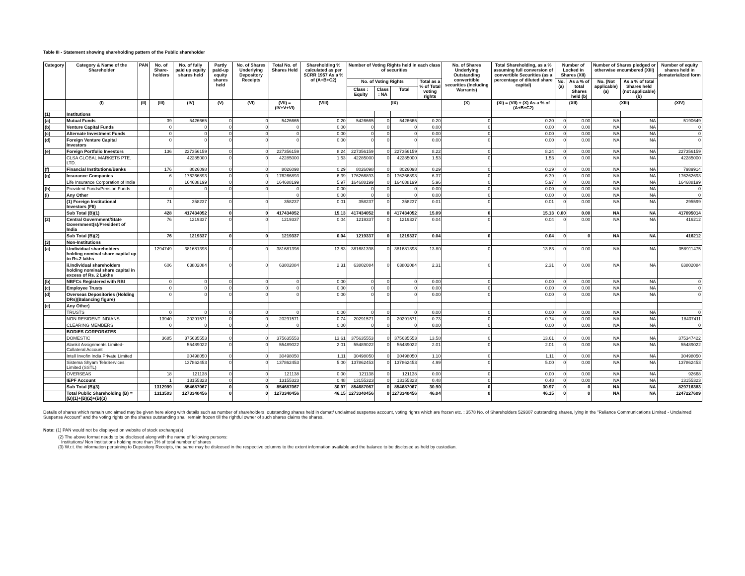Table III - Statement showing shareholding pattern of the Public shareholder
| Category | Category & Name of the Shareholder | PAN | No. of Share-holders | No. of fully paid up equity shares held | Partly paid-up equity shares held | No. of Shares Underlying Depository Receipts | Total No. of Shares Held | Shareholding % calculated as per SCRR 1957 As a % of (A+B+C2) | Number of Voting Rights held in each class of securities | | | | No. of Shares Underlying Outstanding converttible securities (Including Warrants) | Total Shareholding, as a % assuming full conversion of convertible Securities (as a percentage of diluted share capital) | Number of Locked in Shares (XII) | | Number of Shares pledged or otherwise encumbered (XIII) | | Number of equity shares held in dematerialized form |
| --- | --- | --- | --- | --- | --- | --- | --- | --- | --- | --- | --- | --- | --- | --- | --- | --- | --- | --- | --- |
| | | | | | | | | | No. of Voting Rights | | | Total as a % of Total voting rights | | | No. (a) | As a % of total Shares held (b) | No. (Not applicable) (a) | As a % of total Shares held (not applicable) (b) | |
| | | | | | | | | | Class : Equity | Class : NA | Total | | | | | | | | |
| | (I) | (II) | (III) | (IV) | (V) | (VI) | (VII) = (IV+V+VI) | (VIII) | (IX) | | | | (X) | (XI) = (VII) + (X) As a % of (A+B+C2) | (XII) | | (XIII) | | (XIV) |
| (1) | Institutions | | | | | | | | | | | | | | | | | | |
| (a) | Mutual Funds | | 39 | 5426665 | 0 | 0 | 5426665 | 0.20 | 5426665 | 0 | 5426665 | 0.20 | 0 | 0.20 | 0 | 0.00 | NA | NA | 5190649 |
| (b) | Venture Capital Funds | | 0 | 0 | 0 | 0 | 0 | 0.00 | 0 | 0 | 0 | 0.00 | 0 | 0.00 | 0 | 0.00 | NA | NA | 0 |
| (c) | Alternate Investment Funds | | 0 | 0 | 0 | 0 | 0 | 0.00 | 0 | 0 | 0 | 0.00 | 0 | 0.00 | 0 | 0.00 | NA | NA | 0 |
| (d) | Foreign Venture Capital Investors | | 0 | 0 | 0 | 0 | 0 | 0.00 | 0 | 0 | 0 | 0.00 | 0 | 0.00 | 0 | 0.00 | NA | NA | 0 |
| (e) | Foreign Portfolio Investors | | 136 | 227356159 | 0 | 0 | 227356159 | 8.24 | 227356159 | 0 | 227356159 | 8.22 | 0 | 8.24 | 0 | 0.00 | NA | NA | 227356159 |
| | CLSA GLOBAL MARKETS PTE. LTD. | | | 42285000 | 0 | 0 | 42285000 | 1.53 | 42285000 | 0 | 42285000 | 1.53 | 0 | 1.53 | 0 | 0.00 | NA | NA | 42285000 |
| (f) | Financial Institutions/Banks | | 176 | 8026098 | 0 | 0 | 8026098 | 0.29 | 8026098 | 0 | 8026098 | 0.29 | 0 | 0.29 | 0 | 0.00 | NA | NA | 7989914 |
| (g) | Insurance Companies | | 6 | 176266893 | 0 | 0 | 176266893 | 6.39 | 176266893 | 0 | 176266893 | 6.37 | 0 | 6.39 | 0 | 0.00 | NA | NA | 176262693 |
| | Life Insurance Corporation of India | | | 164688199 | 0 | 0 | 164688199 | 5.97 | 164688199 | 0 | 164688199 | 5.96 | 0 | 5.97 | 0 | 0.00 | NA | NA | 164688199 |
| (h) | Provident Funds/Pension Funds | | 0 | 0 | 0 | 0 | 0 | 0.00 | 0 | 0 | 0 | 0.00 | 0 | 0.00 | 0 | 0.00 | NA | NA | 0 |
| (i) | Any Other | | | | | | 0 | 0.00 | 0 | 0 | 0 | 0.00 | 0 | 0.00 | 0 | 0.00 | NA | NA | 0 |
| | (1) Foreign Institutional Investors (FII) | | 71 | 358237 | 0 | 0 | 358237 | 0.01 | 358237 | 0 | 358237 | 0.01 | 0 | 0.01 | 0 | 0.00 | NA | NA | 295599 |
| | Sub Total (B)(1) | | 428 | 417434052 | 0 | 0 | 417434052 | 15.13 | 417434052 | 0 | 417434052 | 15.09 | 0 | 15.13 | 0.00 | 0.00 | NA | NA | 417095014 |
| (2) | Central Government/State Government(s)/President of India | | 76 | 1219337 | 0 | 0 | 1219337 | 0.04 | 1219337 | 0 | 1219337 | 0.04 | 0 | 0.04 | 0 | 0.00 | NA | NA | 416212 |
| | Sub Total (B)(2) | | 76 | 1219337 | 0 | 0 | 1219337 | 0.04 | 1219337 | 0 | 1219337 | 0.04 | 0 | 0.04 | 0 | 0 | NA | NA | 416212 |
| (3) | Non-Institutions | | | | | | | | | | | | | | | | | | |
| (a) | i.Individual shareholders holding nominal share capital up to Rs.2 lakhs | | 1294749 | 381681398 | 0 | 0 | 381681398 | 13.83 | 381681398 | 0 | 381681398 | 13.80 | 0 | 13.83 | 0 | 0.00 | NA | NA | 358911475 |
| | ii.Individual shareholders holding nominal share capital in excess of Rs. 2 Lakhs | | 606 | 63802084 | 0 | 0 | 63802084 | 2.31 | 63802084 | 0 | 63802084 | 2.31 | 0 | 2.31 | 0 | 0.00 | NA | NA | 63802084 |
| (b) | NBFCs Registered with RBI | | 0 | 0 | 0 | 0 | 0 | 0.00 | 0 | 0 | 0 | 0.00 | 0 | 0.00 | 0 | 0.00 | NA | NA | 0 |
| (c) | Employee Trusts | | 0 | 0 | 0 | 0 | 0 | 0.00 | 0 | 0 | 0 | 0.00 | 0 | 0.00 | 0 | 0.00 | NA | NA | 0 |
| (d) | Overseas Depositories (Holding DRs)(Balancing figure) | | 0 | 0 | 0 | 0 | 0 | 0.00 | 0 | 0 | 0 | 0.00 | 0 | 0.00 | 0 | 0.00 | NA | NA | 0 |
| (e) | Any Other) | | | | | | | | | | | | | | | | | | |
| | TRUSTS | | 0 | 0 | 0 | 0 | 0 | 0.00 | 0 | 0 | 0 | 0.00 | 0 | 0.00 | 0 | 0.00 | NA | NA | 0 |
| | NON RESIDENT INDIANS | | 13940 | 20291571 | 0 | 0 | 20291571 | 0.74 | 20291571 | 0 | 20291571 | 0.73 | 0 | 0.74 | 0 | 0.00 | NA | NA | 18407411 |
| | CLEARING MEMBERS | | 0 | 0 | 0 | 0 | 0 | 0.00 | 0 | 0 | 0 | 0.00 | 0 | 0.00 | 0 | 0.00 | NA | NA | 0 |
| | BODIES CORPORATES | | | | | | | | | | | | | | | | | | |
| | DOMESTIC | | 3685 | 375635553 | 0 | 0 | 375635553 | 13.61 | 375635553 | 0 | 375635553 | 13.58 | 0 | 13.61 | 0 | 0.00 | NA | NA | 375347422 |
| | Alankit Assignments Limited-Collateral Account | | | 55489022 | 0 | 0 | 55489022 | 2.01 | 55489022 | 0 | 55489022 | 2.01 | 0 | 2.01 | 0 | 0.00 | NA | NA | 55489022 |
| | Intell Invofin India Private Limited | | | 30498050 | 0 | 0 | 30498050 | 1.11 | 30498050 | 0 | 30498050 | 1.10 | 0 | 1.11 | 0 | 0.00 | NA | NA | 30498050 |
| | Sistema Shyam TeleServices Limited (SSTL) | | | 137862453 | 0 | 0 | 137862453 | 5.00 | 137862453 | 0 | 137862453 | 4.99 | 0 | 5.00 | 0 | 0.00 | NA | NA | 137862453 |
| | OVERSEAS | | 18 | 121138 | 0 | 0 | 121138 | 0.00 | 121138 | 0 | 121138 | 0.00 | 0 | 0.00 | 0 | 0.00 | NA | NA | 92668 |
| | IEPF Account | | 1 | 13155323 | 0 | 0 | 13155323 | 0.48 | 13155323 | 0 | 13155323 | 0.48 | 0 | 0.48 | 0 | 0.00 | NA | NA | 13155323 |
| | Sub Total (B)(3) | | 1312999 | 854687067 | 0 | 0 | 854687067 | 30.97 | 854687067 | 0 | 854687067 | 30.90 | 0 | 30.97 | 0 | 0 | NA | NA | 829716383 |
| | Total Public Shareholding (B) = (B)(1)+(B)(2)+(B)(3) | | 1313503 | 1273340456 | 0 | 0 | 1273340456 | 46.15 | 1273340456 | 0 | 1273340456 | 46.04 | 0 | 46.15 | 0 | 0 | NA | NA | 1247227609 |
Details of shares which remain unclaimed may be given here along with details such as number of shareholders, outstanding shares held in demat/ unclaimed suspense account, voting righrs which are frozen etc. : 3578 No. of Shareholders 529307 outstanding shares, lying in the "Reliance Communications Limited - Unclaimed Suspense Account" and the voting rights on the shares outstanding shall remain frozen till the rightful owner of such shares claims the shares.
Note: (1) PAN would not be displayed on website of stock exchange(s)
(2) The above format needs to be disclosed along with the name of following persons:
Institutions/ Non Institutions holding more than 1% of total number of shares
(3) W.r.t. the information pertaining to Depository Receipts, the same may be dislcosed in the respective columns to the extent information available and the balance to be disclosed as held by custodian.